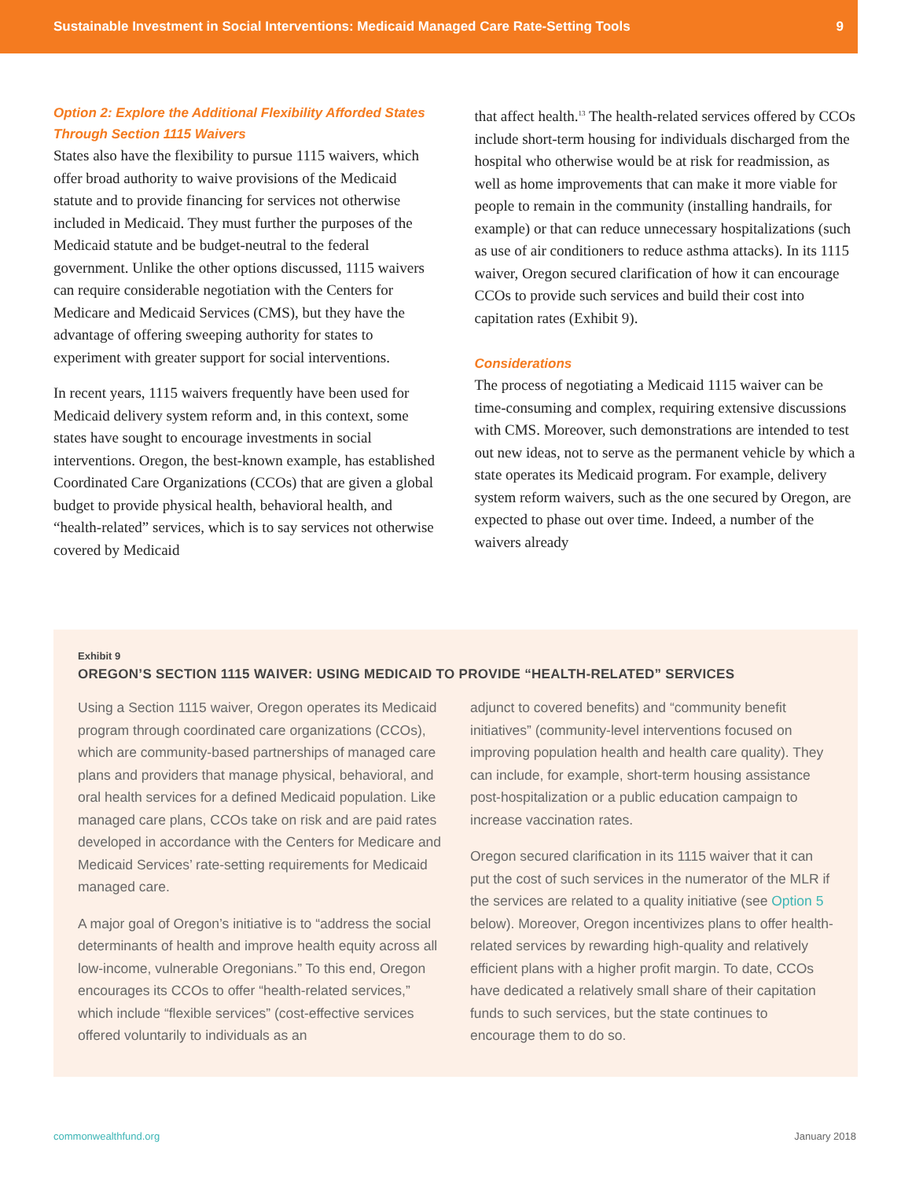Sustainable Investment in Social Interventions: Medicaid Managed Care Rate-Setting Tools 9
Option 2: Explore the Additional Flexibility Afforded States Through Section 1115 Waivers
States also have the flexibility to pursue 1115 waivers, which offer broad authority to waive provisions of the Medicaid statute and to provide financing for services not otherwise included in Medicaid. They must further the purposes of the Medicaid statute and be budget-neutral to the federal government. Unlike the other options discussed, 1115 waivers can require considerable negotiation with the Centers for Medicare and Medicaid Services (CMS), but they have the advantage of offering sweeping authority for states to experiment with greater support for social interventions.
In recent years, 1115 waivers frequently have been used for Medicaid delivery system reform and, in this context, some states have sought to encourage investments in social interventions. Oregon, the best-known example, has established Coordinated Care Organizations (CCOs) that are given a global budget to provide physical health, behavioral health, and “health-related” services, which is to say services not otherwise covered by Medicaid
that affect health.<sup>13</sup> The health-related services offered by CCOs include short-term housing for individuals discharged from the hospital who otherwise would be at risk for readmission, as well as home improvements that can make it more viable for people to remain in the community (installing handrails, for example) or that can reduce unnecessary hospitalizations (such as use of air conditioners to reduce asthma attacks). In its 1115 waiver, Oregon secured clarification of how it can encourage CCOs to provide such services and build their cost into capitation rates (Exhibit 9).
Considerations
The process of negotiating a Medicaid 1115 waiver can be time-consuming and complex, requiring extensive discussions with CMS. Moreover, such demonstrations are intended to test out new ideas, not to serve as the permanent vehicle by which a state operates its Medicaid program. For example, delivery system reform waivers, such as the one secured by Oregon, are expected to phase out over time. Indeed, a number of the waivers already
Exhibit 9
OREGON’S SECTION 1115 WAIVER: USING MEDICAID TO PROVIDE “HEALTH-RELATED” SERVICES
Using a Section 1115 waiver, Oregon operates its Medicaid program through coordinated care organizations (CCOs), which are community-based partnerships of managed care plans and providers that manage physical, behavioral, and oral health services for a defined Medicaid population. Like managed care plans, CCOs take on risk and are paid rates developed in accordance with the Centers for Medicare and Medicaid Services’ rate-setting requirements for Medicaid managed care.
A major goal of Oregon’s initiative is to “address the social determinants of health and improve health equity across all low-income, vulnerable Oregonians.” To this end, Oregon encourages its CCOs to offer “health-related services,” which include “flexible services” (cost-effective services offered voluntarily to individuals as an
adjunct to covered benefits) and “community benefit initiatives” (community-level interventions focused on improving population health and health care quality). They can include, for example, short-term housing assistance post-hospitalization or a public education campaign to increase vaccination rates.
Oregon secured clarification in its 1115 waiver that it can put the cost of such services in the numerator of the MLR if the services are related to a quality initiative (see Option 5 below). Moreover, Oregon incentivizes plans to offer health-related services by rewarding high-quality and relatively efficient plans with a higher profit margin. To date, CCOs have dedicated a relatively small share of their capitation funds to such services, but the state continues to encourage them to do so.
commonwealthfund.org January 2018